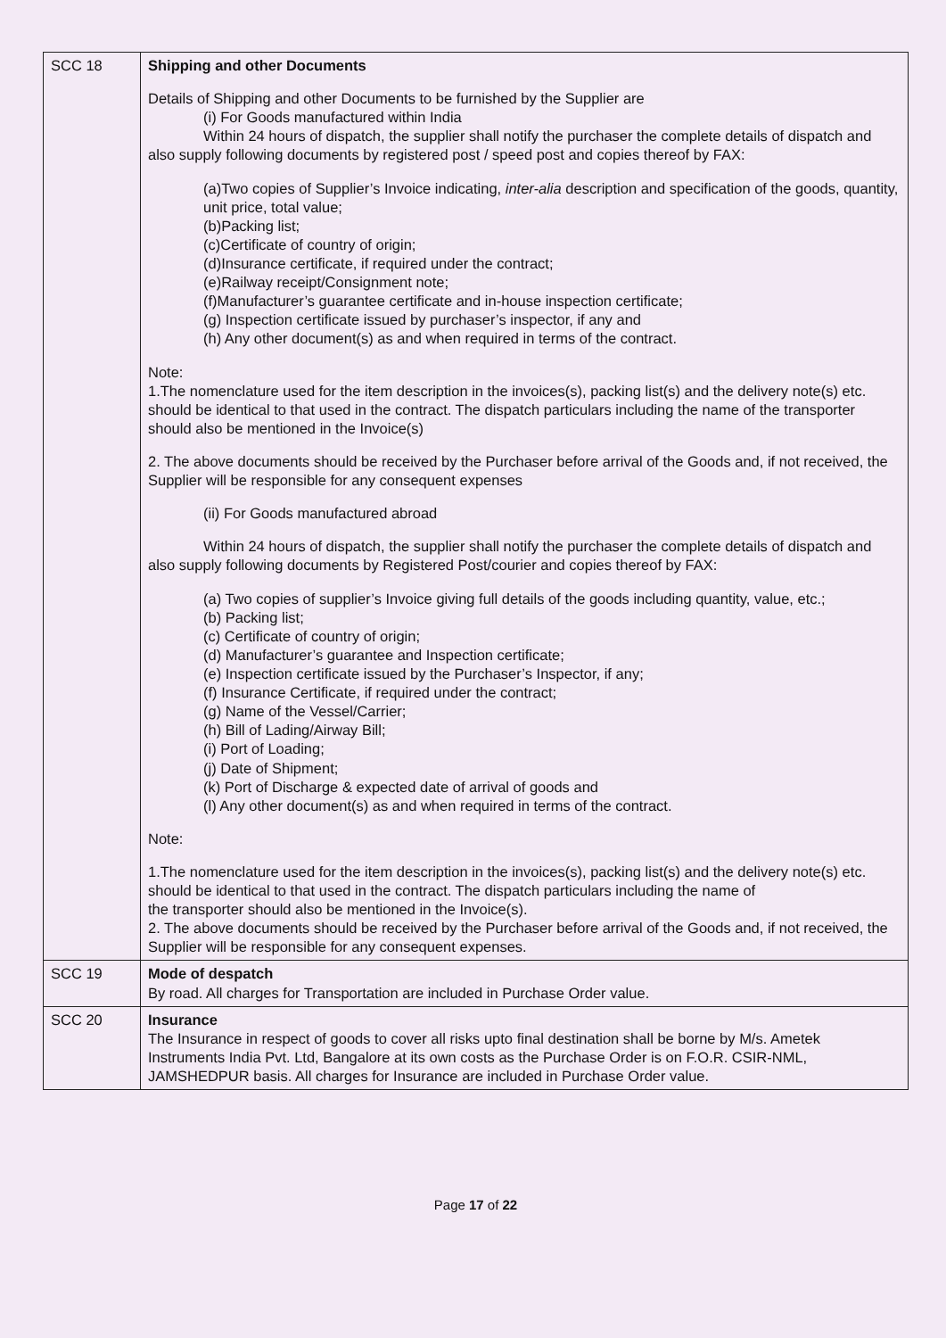| SCC 18 | Shipping and other Documents Details of Shipping and other Documents to be furnished by the Supplier are (i) For Goods manufactured within India Within 24 hours of dispatch, the supplier shall notify the purchaser the complete details of dispatch and also supply following documents by registered post / speed post and copies thereof by FAX: (a)Two copies of Supplier’s Invoice indicating, inter-alia description and specification of the goods, quantity, unit price, total value; (b)Packing list; (c)Certificate of country of origin; (d)Insurance certificate, if required under the contract; (e)Railway receipt/Consignment note; (f)Manufacturer’s guarantee certificate and in-house inspection certificate; (g) Inspection certificate issued by purchaser’s inspector, if any and (h) Any other document(s) as and when required in terms of the contract. Note: 1.The nomenclature used for the item description in the invoices(s), packing list(s) and the delivery note(s) etc. should be identical to that used in the contract. The dispatch particulars including the name of the transporter should also be mentioned in the Invoice(s) 2. The above documents should be received by the Purchaser before arrival of the Goods and, if not received, the Supplier will be responsible for any consequent expenses (ii) For Goods manufactured abroad Within 24 hours of dispatch, the supplier shall notify the purchaser the complete details of dispatch and also supply following documents by Registered Post/courier and copies thereof by FAX: (a) Two copies of supplier’s Invoice giving full details of the goods including quantity, value, etc.; (b) Packing list; (c) Certificate of country of origin; (d) Manufacturer’s guarantee and Inspection certificate; (e) Inspection certificate issued by the Purchaser’s Inspector, if any; (f) Insurance Certificate, if required under the contract; (g) Name of the Vessel/Carrier; (h) Bill of Lading/Airway Bill; (i) Port of Loading; (j) Date of Shipment; (k) Port of Discharge & expected date of arrival of goods and (l) Any other document(s) as and when required in terms of the contract. Note: 1.The nomenclature used for the item description in the invoices(s), packing list(s) and the delivery note(s) etc. should be identical to that used in the contract. The dispatch particulars including the name of the transporter should also be mentioned in the Invoice(s). 2. The above documents should be received by the Purchaser before arrival of the Goods and, if not received, the Supplier will be responsible for any consequent expenses. |
| SCC 19 | Mode of despatch By road. All charges for Transportation are included in Purchase Order value. |
| SCC 20 | Insurance The Insurance in respect of goods to cover all risks upto final destination shall be borne by M/s. Ametek Instruments India Pvt. Ltd, Bangalore at its own costs as the Purchase Order is on F.O.R. CSIR-NML, JAMSHEDPUR basis. All charges for Insurance are included in Purchase Order value. |
Page 17 of 22